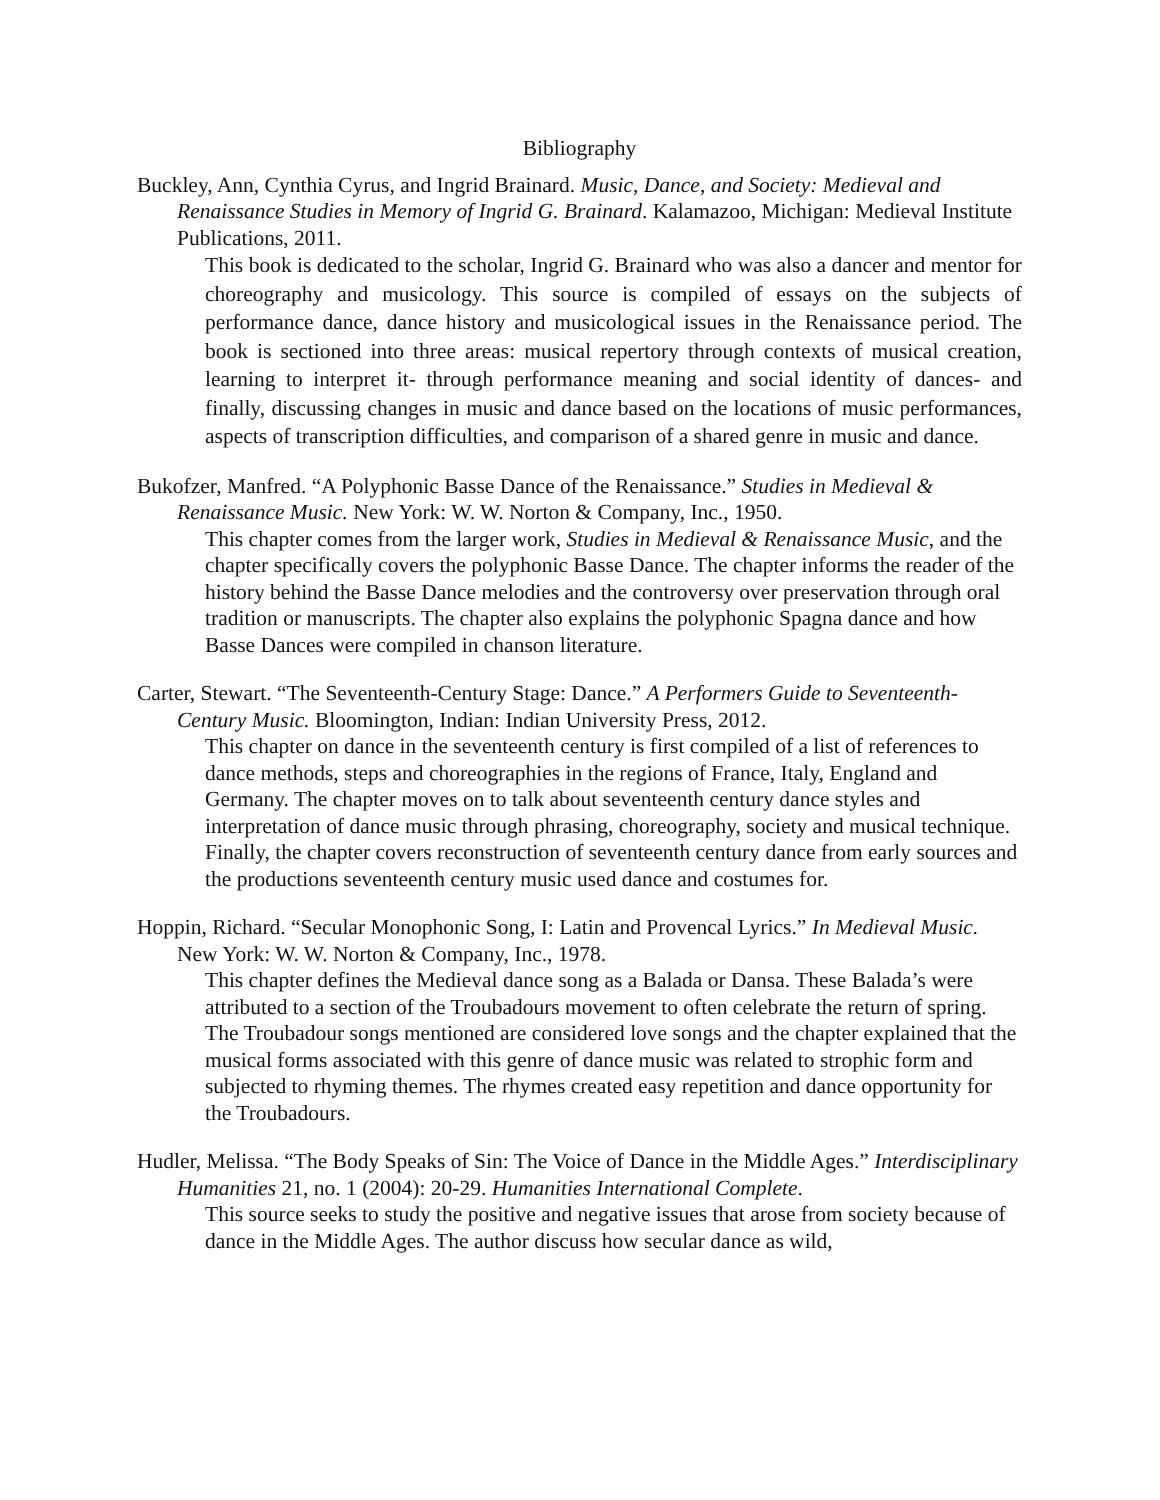Bibliography
Buckley, Ann, Cynthia Cyrus, and Ingrid Brainard. Music, Dance, and Society: Medieval and Renaissance Studies in Memory of Ingrid G. Brainard. Kalamazoo, Michigan: Medieval Institute Publications, 2011.
This book is dedicated to the scholar, Ingrid G. Brainard who was also a dancer and mentor for choreography and musicology. This source is compiled of essays on the subjects of performance dance, dance history and musicological issues in the Renaissance period. The book is sectioned into three areas: musical repertory through contexts of musical creation, learning to interpret it- through performance meaning and social identity of dances- and finally, discussing changes in music and dance based on the locations of music performances, aspects of transcription difficulties, and comparison of a shared genre in music and dance.
Bukofzer, Manfred. “A Polyphonic Basse Dance of the Renaissance.” Studies in Medieval & Renaissance Music. New York: W. W. Norton & Company, Inc., 1950.
This chapter comes from the larger work, Studies in Medieval & Renaissance Music, and the chapter specifically covers the polyphonic Basse Dance. The chapter informs the reader of the history behind the Basse Dance melodies and the controversy over preservation through oral tradition or manuscripts. The chapter also explains the polyphonic Spagna dance and how Basse Dances were compiled in chanson literature.
Carter, Stewart. “The Seventeenth-Century Stage: Dance.” A Performers Guide to Seventeenth-Century Music. Bloomington, Indian: Indian University Press, 2012.
This chapter on dance in the seventeenth century is first compiled of a list of references to dance methods, steps and choreographies in the regions of France, Italy, England and Germany. The chapter moves on to talk about seventeenth century dance styles and interpretation of dance music through phrasing, choreography, society and musical technique. Finally, the chapter covers reconstruction of seventeenth century dance from early sources and the productions seventeenth century music used dance and costumes for.
Hoppin, Richard. “Secular Monophonic Song, I: Latin and Provencal Lyrics.” In Medieval Music. New York: W. W. Norton & Company, Inc., 1978.
This chapter defines the Medieval dance song as a Balada or Dansa. These Balada’s were attributed to a section of the Troubadours movement to often celebrate the return of spring. The Troubadour songs mentioned are considered love songs and the chapter explained that the musical forms associated with this genre of dance music was related to strophic form and subjected to rhyming themes. The rhymes created easy repetition and dance opportunity for the Troubadours.
Hudler, Melissa. “The Body Speaks of Sin: The Voice of Dance in the Middle Ages.” Interdisciplinary Humanities 21, no. 1 (2004): 20-29. Humanities International Complete.
This source seeks to study the positive and negative issues that arose from society because of dance in the Middle Ages. The author discuss how secular dance as wild,